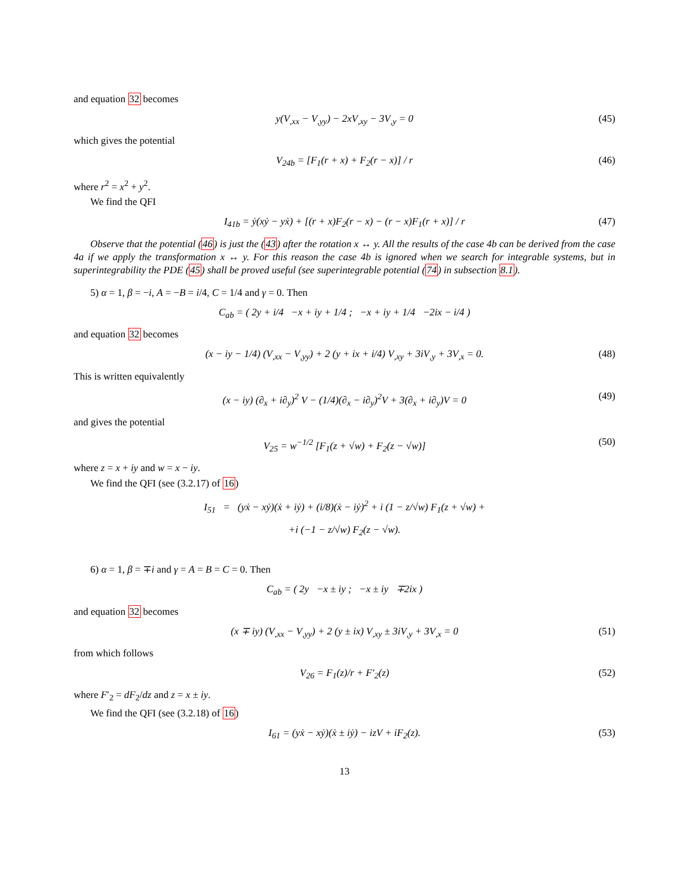and equation 32 becomes
y(V<sub>,xx</sub> − V<sub>,yy</sub>) − 2xV<sub>,xy</sub> − 3V<sub>,y</sub> = 0 (45)
which gives the potential
V<sub>24b</sub> = [F<sub>1</sub>(r + x) + F<sub>2</sub>(r − x)] / r (46)
where r<sup>2</sup> = x<sup>2</sup> + y<sup>2</sup>.
We find the QFI
I<sub>41b</sub> = ẏ(xẏ − yẋ) + [(r + x)F<sub>2</sub>(r − x) − (r − x)F<sub>1</sub>(r + x)] / r (47)
Observe that the potential (46) is just the (43) after the rotation x ↔ y. All the results of the case 4b can be derived from the case 4a if we apply the transformation x ↔ y. For this reason the case 4b is ignored when we search for integrable systems, but in superintegrability the PDE (45) shall be proved useful (see superintegrable potential (74) in subsection 8.1).
5) α = 1, β = −i, A = −B = i/4, C = 1/4 and γ = 0. Then
C<sub>ab</sub> = ( 2y + i/4 −x + iy + 1/4 ; −x + iy + 1/4 −2ix − i/4 )
and equation 32 becomes
(x − iy − 1/4) (V<sub>,xx</sub> − V<sub>,yy</sub>) + 2 (y + ix + i/4) V<sub>,xy</sub> + 3iV<sub>,y</sub> + 3V<sub>,x</sub> = 0. (48)
This is written equivalently
(x − iy) (∂<sub>x</sub> + i∂<sub>y</sub>)<sup>2</sup> V − (1/4)(∂<sub>x</sub> − i∂<sub>y</sub>)<sup>2</sup>V + 3(∂<sub>x</sub> + i∂<sub>y</sub>)V = 0 (49)
and gives the potential
V<sub>25</sub> = w<sup>−1/2</sup> [F<sub>1</sub>(z + √w) + F<sub>2</sub>(z − √w)] (50)
where z = x + iy and w = x − iy.
We find the QFI (see (3.2.17) of 16)
I<sub>51</sub> = (yẋ − xẏ)(ẋ + iẏ) + (i/8)(ẋ − iẏ)<sup>2</sup> + i (1 − z/√w) F<sub>1</sub>(z + √w) +
+i (−1 − z/√w) F<sub>2</sub>(z − √w).
6) α = 1, β = ∓i and γ = A = B = C = 0. Then
C<sub>ab</sub> = ( 2y −x ± iy ; −x ± iy ∓2ix )
and equation 32 becomes
(x ∓ iy) (V<sub>,xx</sub> − V<sub>,yy</sub>) + 2 (y ± ix) V<sub>,xy</sub> ± 3iV<sub>,y</sub> + 3V<sub>,x</sub> = 0 (51)
from which follows
V<sub>26</sub> = F<sub>1</sub>(z)/r + F′<sub>2</sub>(z) (52)
where F′<sub>2</sub> = dF<sub>2</sub>/dz and z = x ± iy.
We find the QFI (see (3.2.18) of 16)
I<sub>61</sub> = (yẋ − xẏ)(ẋ ± iẏ) − izV + iF<sub>2</sub>(z). (53)
13